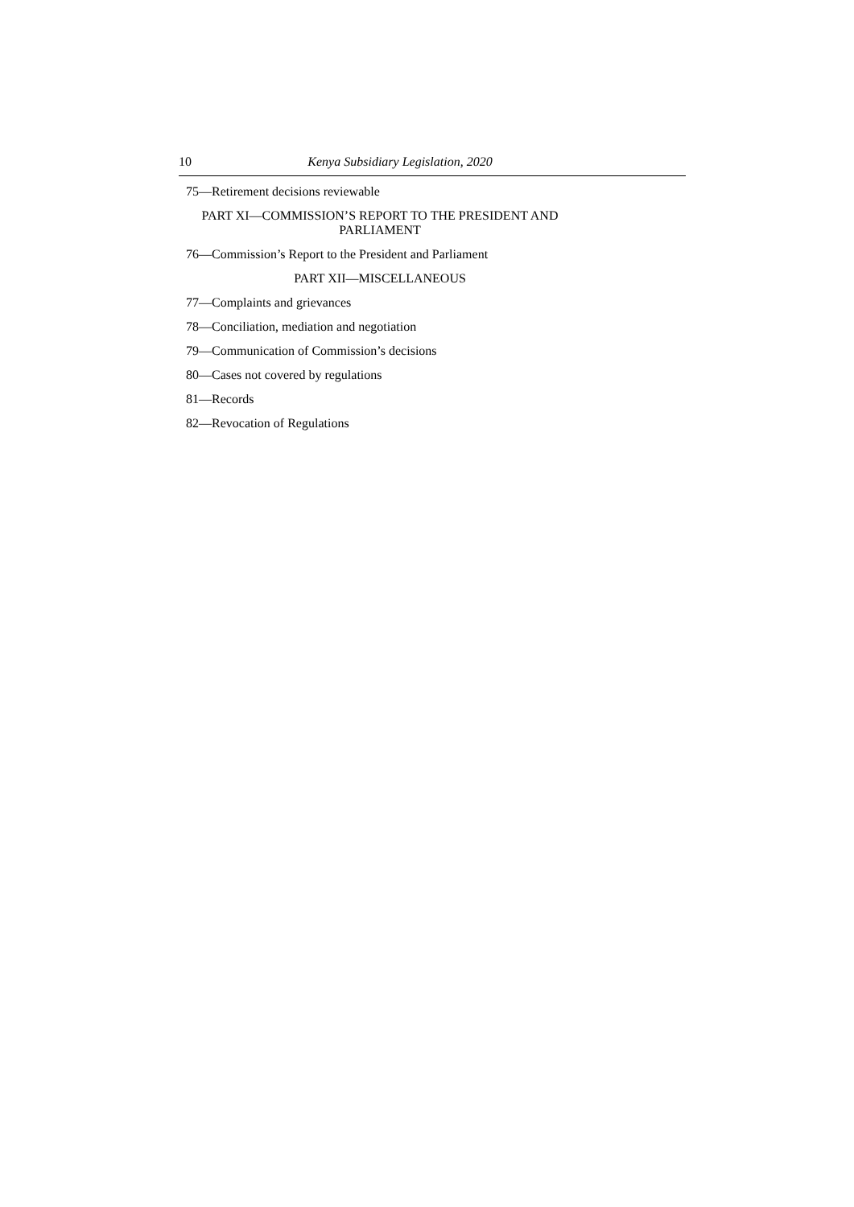10 Kenya Subsidiary Legislation, 2020
75—Retirement decisions reviewable
PART XI—COMMISSION’S REPORT TO THE PRESIDENT AND
PARLIAMENT
76—Commission’s Report to the President and Parliament
PART XII—MISCELLANEOUS
77—Complaints and grievances
78—Conciliation, mediation and negotiation
79—Communication of Commission’s decisions
80—Cases not covered by regulations
81—Records
82—Revocation of Regulations